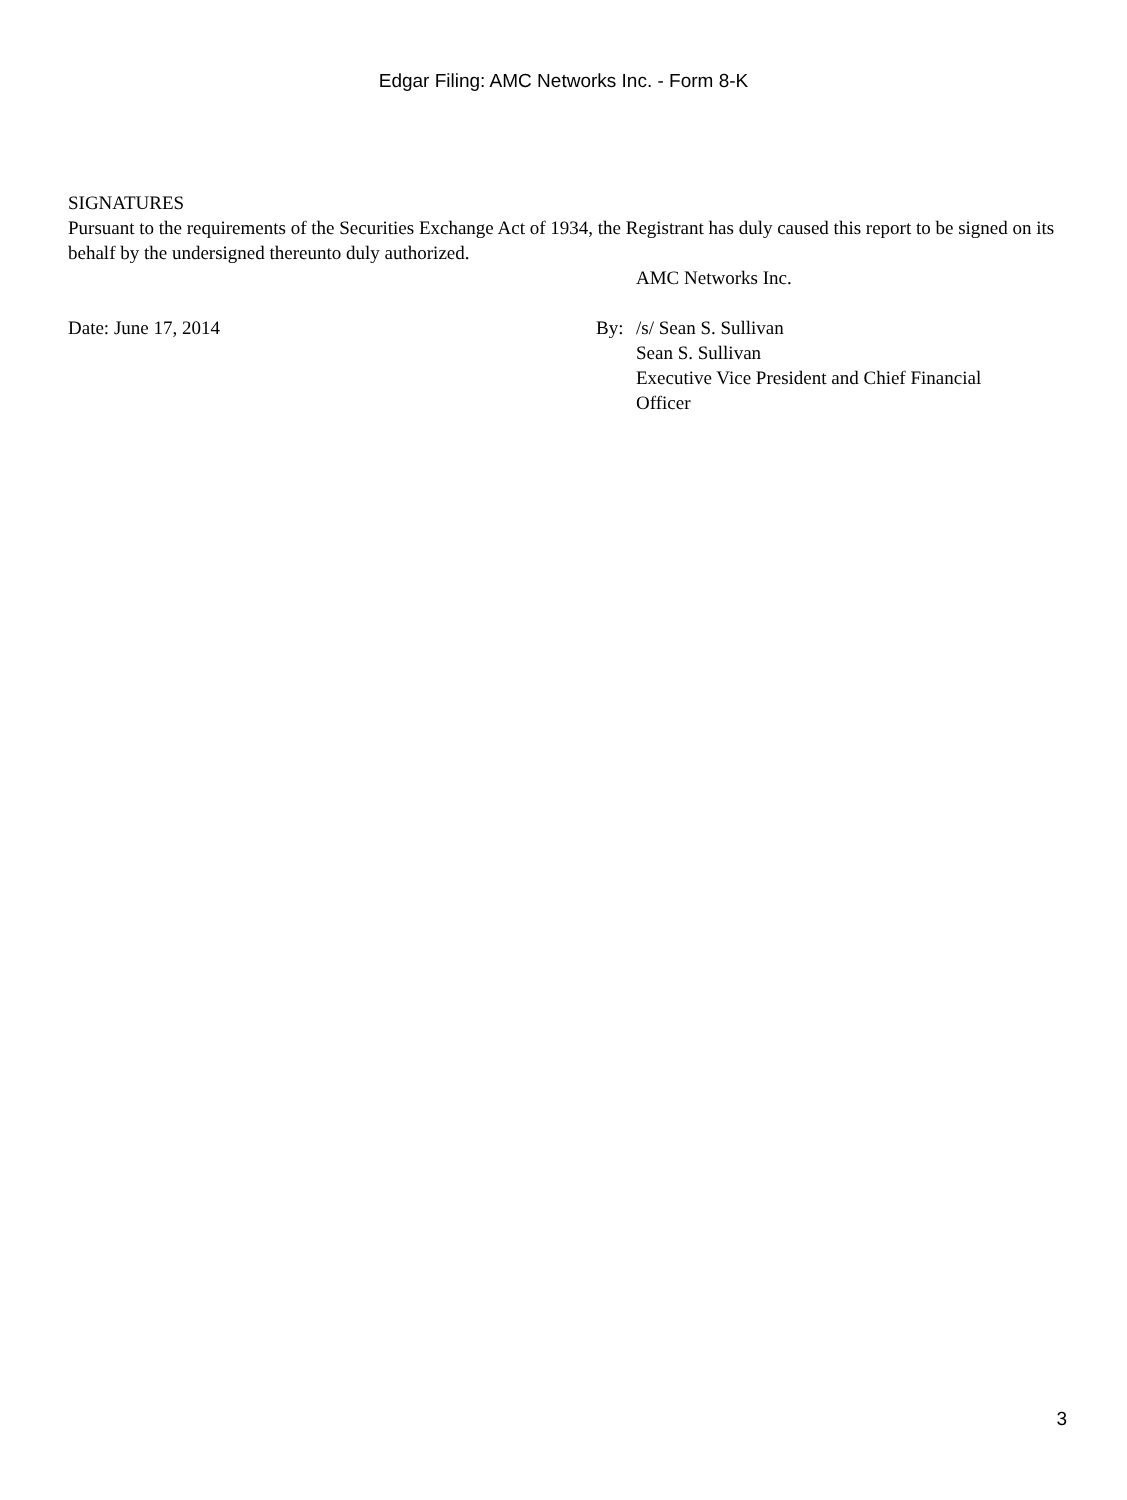Edgar Filing: AMC Networks Inc. - Form 8-K
SIGNATURES
Pursuant to the requirements of the Securities Exchange Act of 1934, the Registrant has duly caused this report to be signed on its behalf by the undersigned thereunto duly authorized.
AMC Networks Inc.
| Date: June 17, 2014 | By: | /s/ Sean S. Sullivan Sean S. Sullivan Executive Vice President and Chief Financial Officer |
3